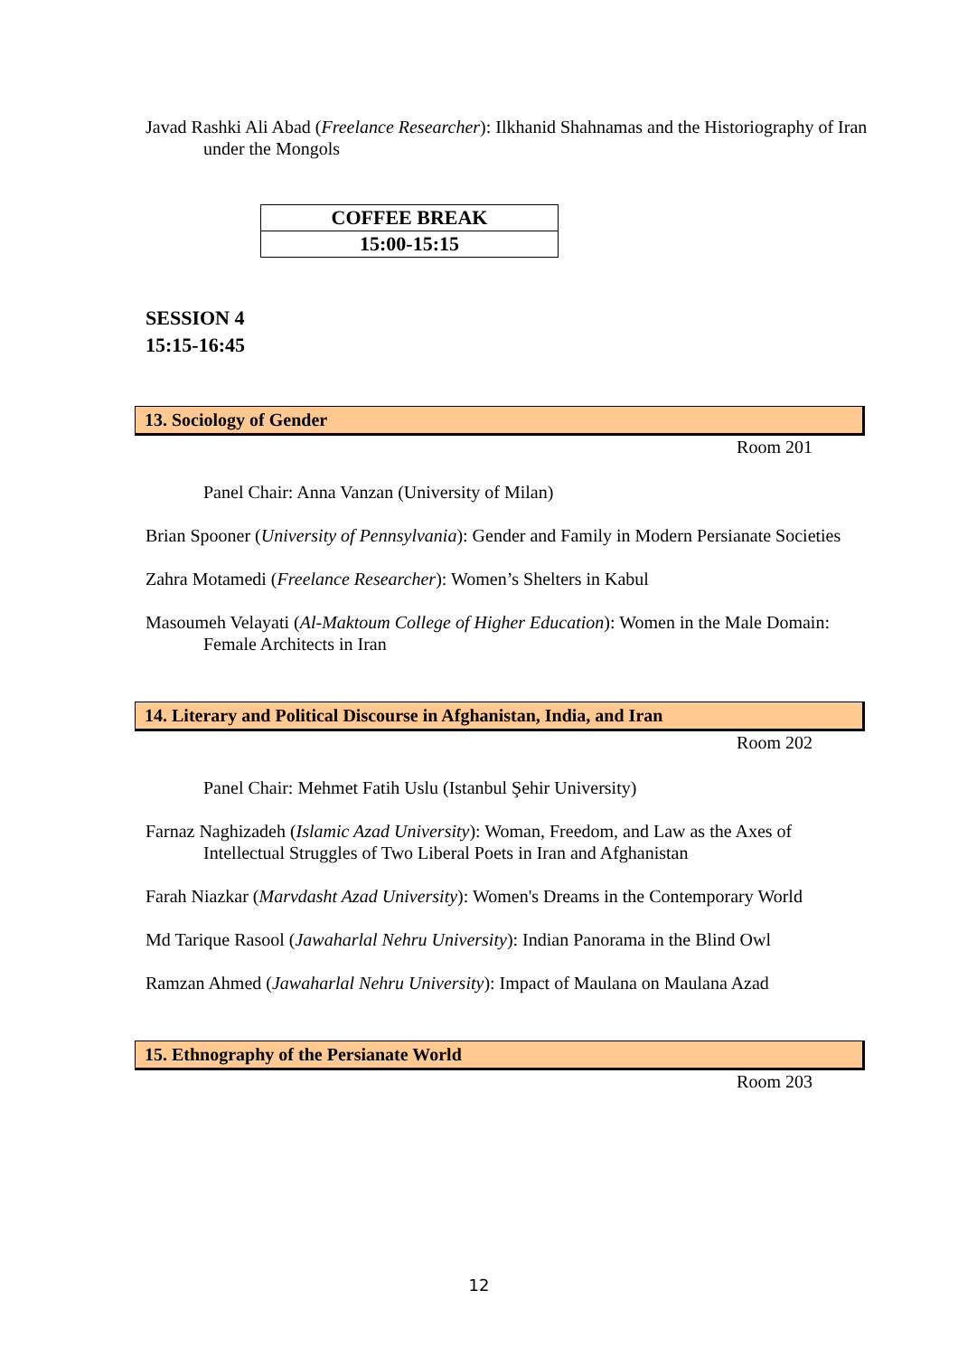Javad Rashki Ali Abad (Freelance Researcher): Ilkhanid Shahnamas and the Historiography of Iran under the Mongols
| COFFEE BREAK |
| 15:00-15:15 |
SESSION 4
15:15-16:45
13. Sociology of Gender
Room 201
Panel Chair: Anna Vanzan (University of Milan)
Brian Spooner (University of Pennsylvania): Gender and Family in Modern Persianate Societies
Zahra Motamedi (Freelance Researcher): Women’s Shelters in Kabul
Masoumeh Velayati (Al-Maktoum College of Higher Education): Women in the Male Domain: Female Architects in Iran
14. Literary and Political Discourse in Afghanistan, India, and Iran
Room 202
Panel Chair: Mehmet Fatih Uslu (Istanbul Şehir University)
Farnaz Naghizadeh (Islamic Azad University): Woman, Freedom, and Law as the Axes of Intellectual Struggles of Two Liberal Poets in Iran and Afghanistan
Farah Niazkar (Marvdasht Azad University): Women's Dreams in the Contemporary World
Md Tarique Rasool (Jawaharlal Nehru University): Indian Panorama in the Blind Owl
Ramzan Ahmed (Jawaharlal Nehru University): Impact of Maulana on Maulana Azad
15. Ethnography of the Persianate World
Room 203
12